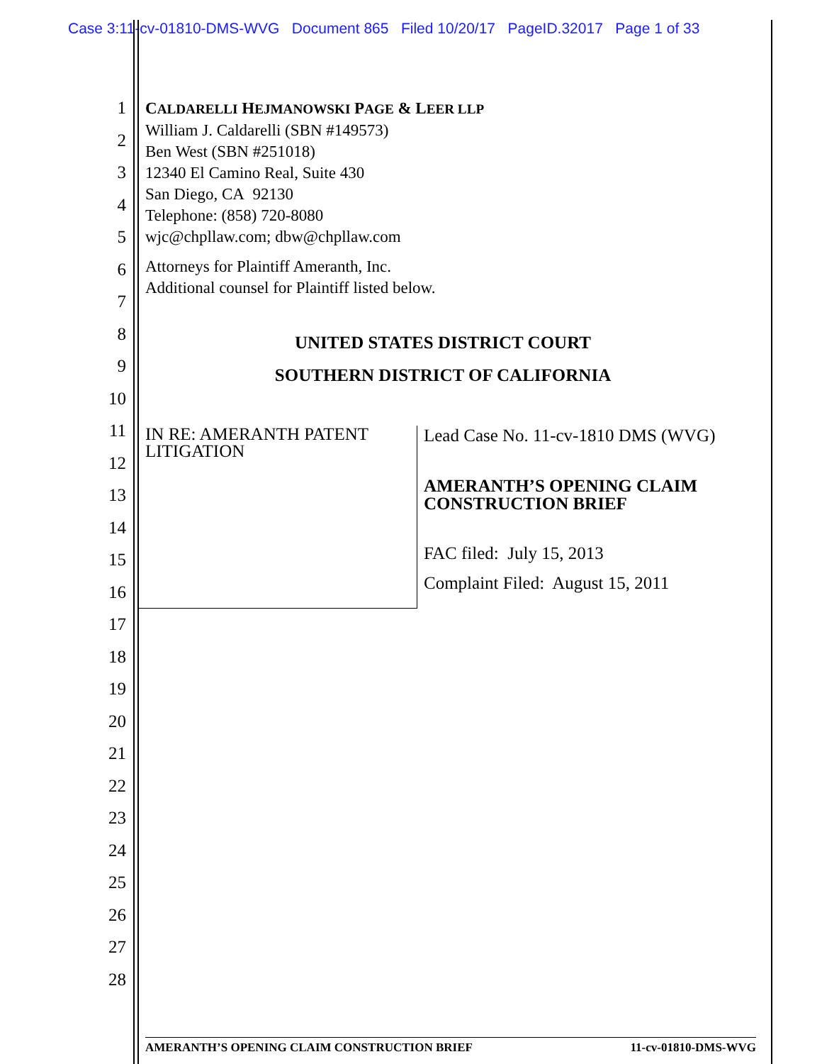Case 3:11-cv-01810-DMS-WVG Document 865 Filed 10/20/17 PageID.32017 Page 1 of 33
CALDARELLI HEJMANOWSKI PAGE & LEER LLP
William J. Caldarelli (SBN #149573)
Ben West (SBN #251018)
12340 El Camino Real, Suite 430
San Diego, CA 92130
Telephone: (858) 720-8080
wjc@chpllaw.com; dbw@chpllaw.com
Attorneys for Plaintiff Ameranth, Inc.
Additional counsel for Plaintiff listed below.
UNITED STATES DISTRICT COURT
SOUTHERN DISTRICT OF CALIFORNIA
IN RE: AMERANTH PATENT
LITIGATION
Lead Case No. 11-cv-1810 DMS (WVG)
AMERANTH’S OPENING CLAIM
CONSTRUCTION BRIEF
FAC filed: July 15, 2013
Complaint Filed: August 15, 2011
1
2
3
4
5
6
7
8
9
10
11
12
13
14
15
16
17
18
19
20
21
22
23
24
25
26
27
28
AMERANTH’S OPENING CLAIM CONSTRUCTION BRIEF 11-cv-01810-DMS-WVG